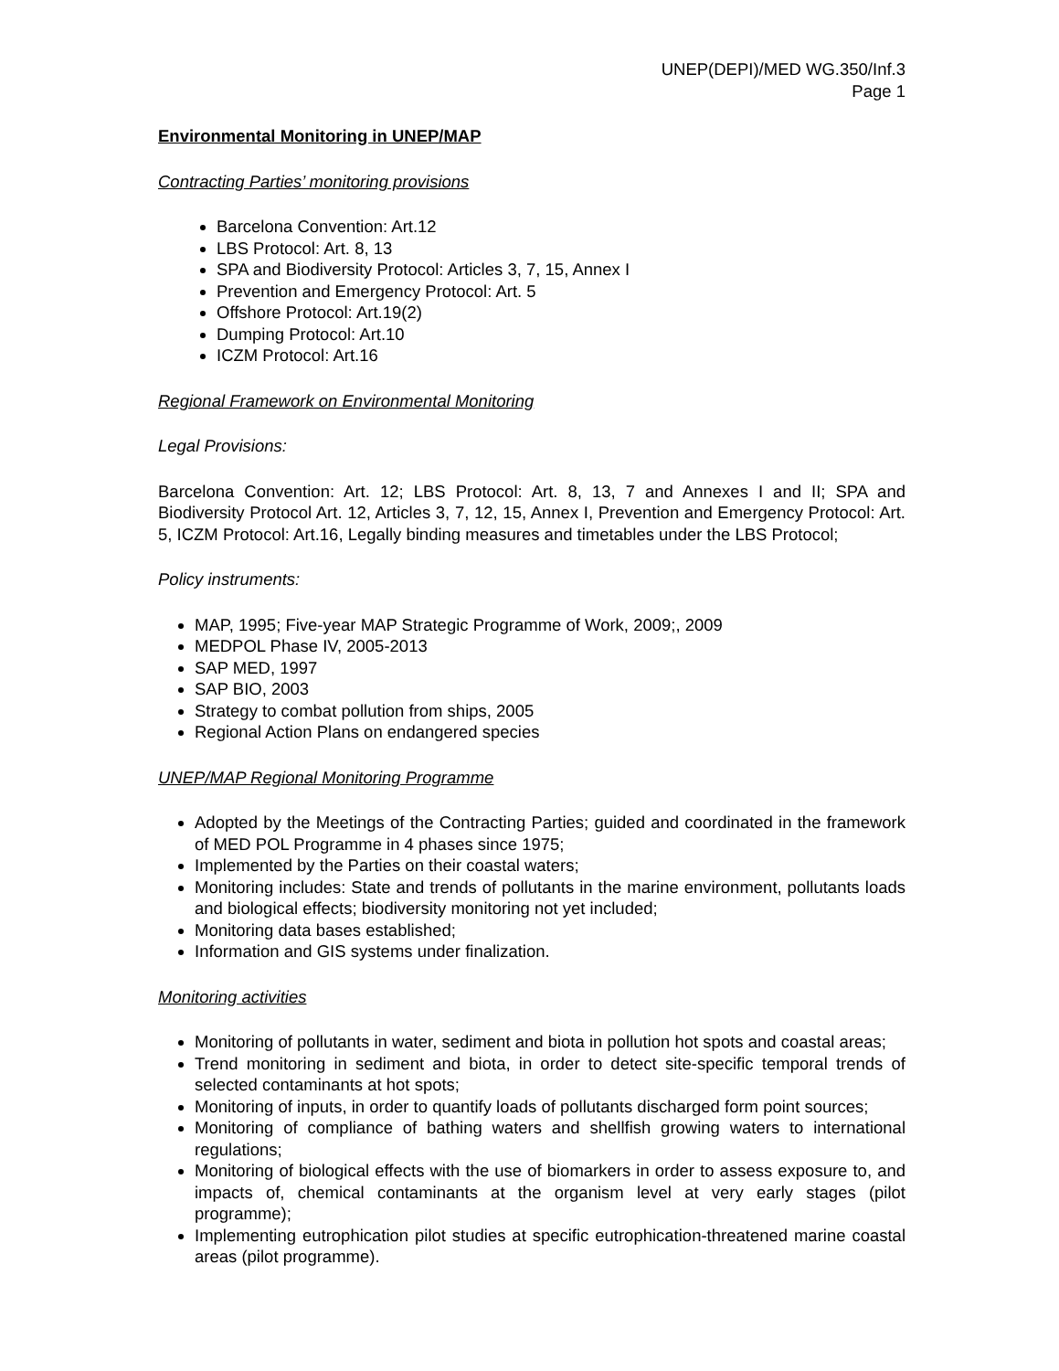UNEP(DEPI)/MED WG.350/Inf.3
Page 1
Environmental Monitoring in UNEP/MAP
Contracting Parties’ monitoring provisions
Barcelona Convention: Art.12
LBS Protocol: Art. 8, 13
SPA and Biodiversity Protocol: Articles 3, 7, 15, Annex I
Prevention and Emergency Protocol: Art. 5
Offshore Protocol: Art.19(2)
Dumping Protocol: Art.10
ICZM Protocol: Art.16
Regional Framework on Environmental Monitoring
Legal Provisions:
Barcelona Convention: Art. 12; LBS Protocol: Art. 8, 13, 7 and Annexes I and II; SPA and Biodiversity Protocol Art. 12, Articles 3, 7, 12, 15, Annex I, Prevention and Emergency Protocol: Art. 5, ICZM Protocol: Art.16, Legally binding measures and timetables under the LBS Protocol;
Policy instruments:
MAP, 1995; Five-year MAP Strategic Programme of Work, 2009;, 2009
MEDPOL Phase IV, 2005-2013
SAP MED, 1997
SAP BIO, 2003
Strategy to combat pollution from ships, 2005
Regional Action Plans on endangered species
UNEP/MAP Regional Monitoring Programme
Adopted by the Meetings of the Contracting Parties; guided and coordinated in the framework of MED POL Programme in 4 phases since 1975;
Implemented by the Parties on their coastal waters;
Monitoring includes: State and trends of pollutants in the marine environment, pollutants loads and biological effects; biodiversity monitoring not yet included;
Monitoring data bases established;
Information and GIS systems under finalization.
Monitoring activities
Monitoring of pollutants in water, sediment and biota in pollution hot spots and coastal areas;
Trend monitoring in sediment and biota, in order to detect site-specific temporal trends of selected contaminants at hot spots;
Monitoring of inputs, in order to quantify loads of pollutants discharged form point sources;
Monitoring of compliance of bathing waters and shellfish growing waters to international regulations;
Monitoring of biological effects with the use of biomarkers in order to assess exposure to, and impacts of, chemical contaminants at the organism level at very early stages (pilot programme);
Implementing eutrophication pilot studies at specific eutrophication-threatened marine coastal areas (pilot programme).